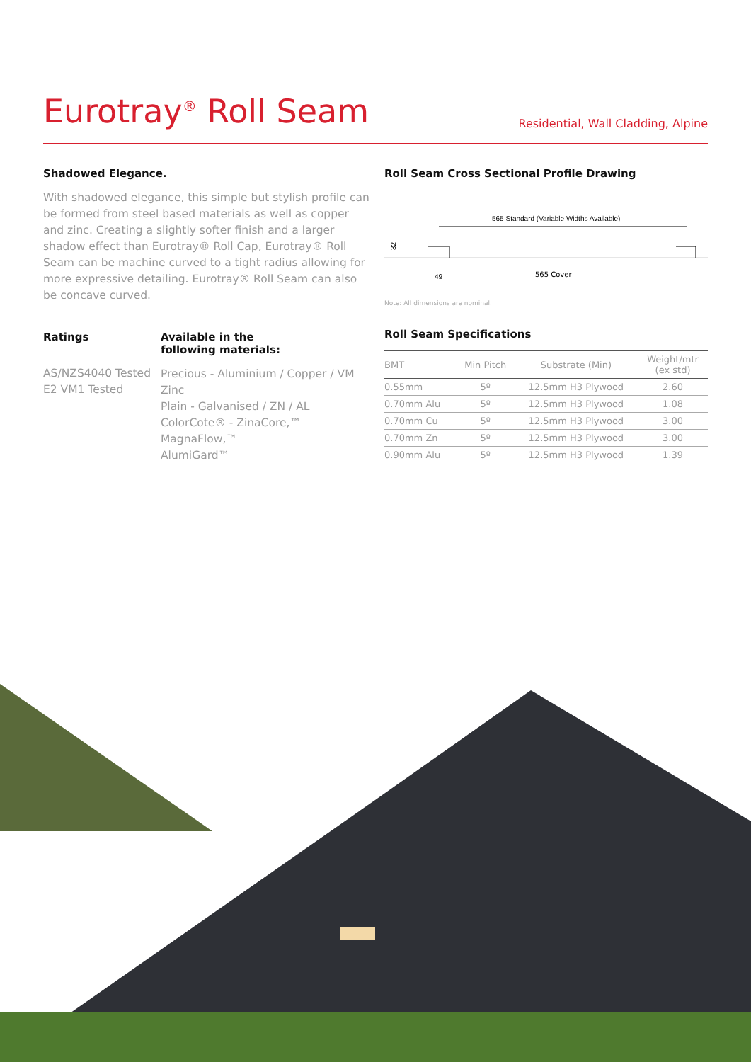Eurotray<sup>®</sup> Roll Seam
Residential, Wall Cladding, Alpine
Shadowed Elegance.
With shadowed elegance, this simple but stylish profile can be formed from steel based materials as well as copper and zinc. Creating a slightly softer finish and a larger shadow effect than Eurotray® Roll Cap, Eurotray® Roll Seam can be machine curved to a tight radius allowing for more expressive detailing. Eurotray® Roll Seam can also be concave curved.
Ratings
AS/NZS4040 Tested
E2 VM1 Tested
Available in the
following materials:
Precious - Aluminium / Copper / VM Zinc
Plain - Galvanised / ZN / AL
ColorCote® - ZinaCore,™ MagnaFlow,™
AlumiGard™
Roll Seam Cross Sectional Profile Drawing
565 Standard (Variable Widths Available)
32
49
565 Cover
Note: All dimensions are nominal.
Roll Seam Specifications
| BMT | Min Pitch | Substrate (Min) | Weight/mtr (ex std) |
| --- | --- | --- | --- |
| 0.55mm | 5º | 12.5mm H3 Plywood | 2.60 |
| 0.70mm Alu | 5º | 12.5mm H3 Plywood | 1.08 |
| 0.70mm Cu | 5º | 12.5mm H3 Plywood | 3.00 |
| 0.70mm Zn | 5º | 12.5mm H3 Plywood | 3.00 |
| 0.90mm Alu | 5º | 12.5mm H3 Plywood | 1.39 |